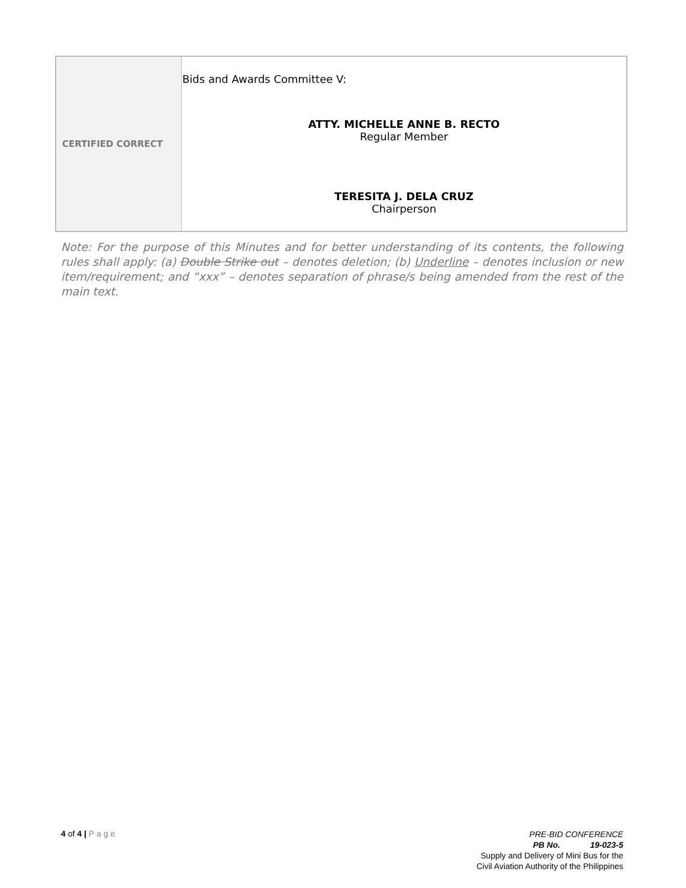| CERTIFIED CORRECT | Bids and Awards Committee V: ATTY. MICHELLE ANNE B. RECTO Regular Member TERESITA J. DELA CRUZ Chairperson |
Note: For the purpose of this Minutes and for better understanding of its contents, the following rules shall apply: (a) Double Strike out – denotes deletion; (b) Underline – denotes inclusion or new item/requirement; and “xxx” – denotes separation of phrase/s being amended from the rest of the main text.
4 of 4 | Page
PRE-BID CONFERENCE
PB No. 19-023-5
Supply and Delivery of Mini Bus for the
Civil Aviation Authority of the Philippines